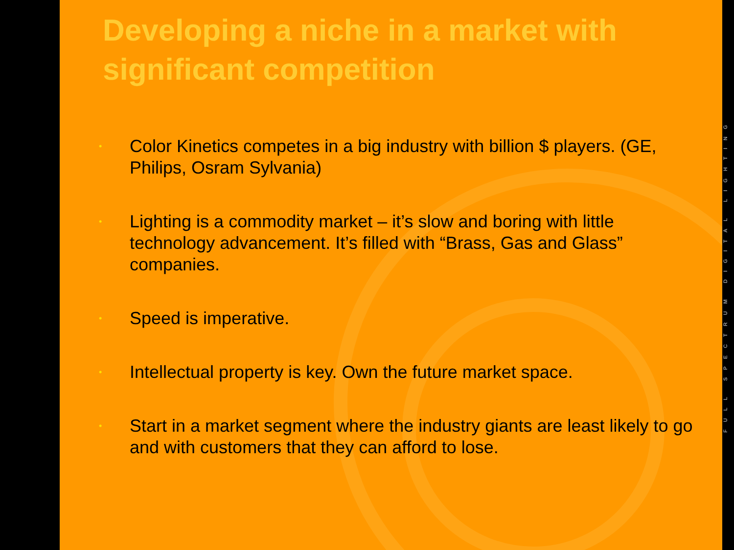Developing a niche in a market with significant competition
• Color Kinetics competes in a big industry with billion $ players. (GE, Philips, Osram Sylvania)
• Lighting is a commodity market – it’s slow and boring with little technology advancement. It’s filled with “Brass, Gas and Glass” companies.
• Speed is imperative.
• Intellectual property is key. Own the future market space.
• Start in a market segment where the industry giants are least likely to go and with customers that they can afford to lose.
FULL SPECTRUM DIGITAL LIGHTING